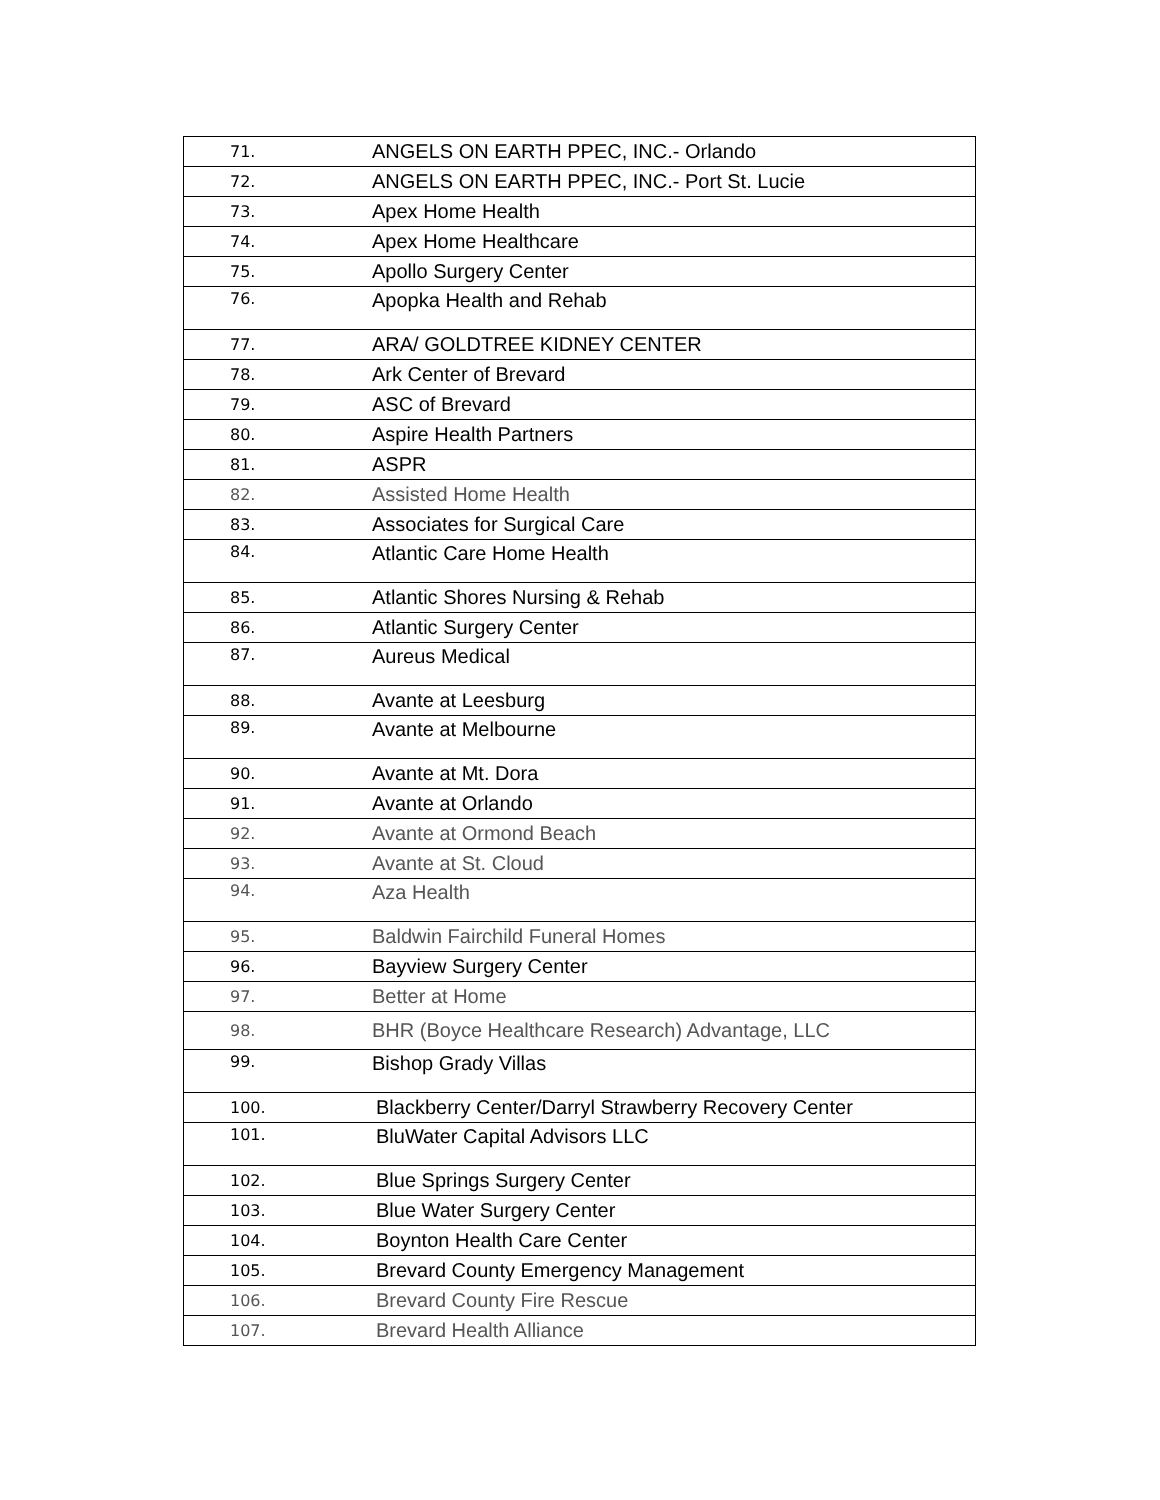| 71. | ANGELS ON EARTH PPEC, INC.- Orlando |
| 72. | ANGELS ON EARTH PPEC, INC.- Port St. Lucie |
| 73. | Apex Home Health |
| 74. | Apex Home Healthcare |
| 75. | Apollo Surgery Center |
| 76. | Apopka Health and Rehab |
| 77. | ARA/ GOLDTREE KIDNEY CENTER |
| 78. | Ark Center of Brevard |
| 79. | ASC of Brevard |
| 80. | Aspire Health Partners |
| 81. | ASPR |
| 82. | Assisted Home Health |
| 83. | Associates for Surgical Care |
| 84. | Atlantic Care Home Health |
| 85. | Atlantic Shores Nursing & Rehab |
| 86. | Atlantic Surgery Center |
| 87. | Aureus Medical |
| 88. | Avante at Leesburg |
| 89. | Avante at Melbourne |
| 90. | Avante at Mt. Dora |
| 91. | Avante at Orlando |
| 92. | Avante at Ormond Beach |
| 93. | Avante at St. Cloud |
| 94. | Aza Health |
| 95. | Baldwin Fairchild Funeral Homes |
| 96. | Bayview Surgery Center |
| 97. | Better at Home |
| 98. | BHR (Boyce Healthcare Research) Advantage, LLC |
| 99. | Bishop Grady Villas |
| 100. | Blackberry Center/Darryl Strawberry Recovery Center |
| 101. | BluWater Capital Advisors LLC |
| 102. | Blue Springs Surgery Center |
| 103. | Blue Water Surgery Center |
| 104. | Boynton Health Care Center |
| 105. | Brevard County Emergency Management |
| 106. | Brevard County Fire Rescue |
| 107. | Brevard Health Alliance |